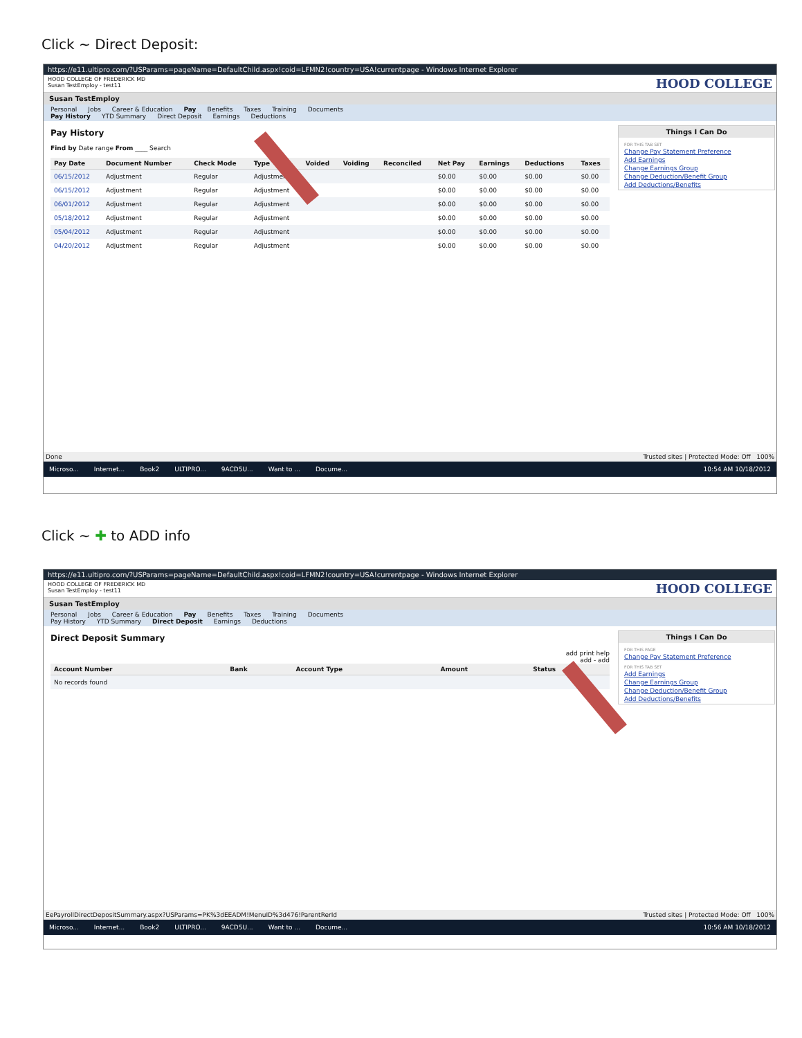Click ~ Direct Deposit:
https://e11.ultipro.com/?USParams=pageName=DefaultChild.aspx!coid=LFMN2!country=USA!currentpage - Windows Internet Explorer
HOOD COLLEGE OF FREDERICK MD
Susan TestEmploy - test11
HOOD COLLEGE
Susan TestEmploy
Personal Jobs Career & Education Pay Benefits Taxes Training Documents
Pay History YTD Summary Direct Deposit Earnings Deductions
Pay History
Find by Date range From ____ Search
| Pay Date | Document Number | Check Mode | Type | Voided | Voiding | Reconciled | Net Pay | Earnings | Deductions | Taxes |
| --- | --- | --- | --- | --- | --- | --- | --- | --- | --- | --- |
| 06/15/2012 | Adjustment | Regular | Adjustment | | | | $0.00 | $0.00 | $0.00 | $0.00 |
| 06/15/2012 | Adjustment | Regular | Adjustment | | | | $0.00 | $0.00 | $0.00 | $0.00 |
| 06/01/2012 | Adjustment | Regular | Adjustment | | | | $0.00 | $0.00 | $0.00 | $0.00 |
| 05/18/2012 | Adjustment | Regular | Adjustment | | | | $0.00 | $0.00 | $0.00 | $0.00 |
| 05/04/2012 | Adjustment | Regular | Adjustment | | | | $0.00 | $0.00 | $0.00 | $0.00 |
| 04/20/2012 | Adjustment | Regular | Adjustment | | | | $0.00 | $0.00 | $0.00 | $0.00 |
Things I Can Do
FOR THIS TAB SET
Change Pay Statement Preference
Add Earnings
Change Earnings Group
Change Deduction/Benefit Group
Add Deductions/Benefits
Done Trusted sites | Protected Mode: Off 100%
Microso... Internet... Book2 ULTIPRO... 9ACD5U... Want to ... Docume... 10:54 AM 10/18/2012
Click ~ ✚ to ADD info
https://e11.ultipro.com/?USParams=pageName=DefaultChild.aspx!coid=LFMN2!country=USA!currentpage - Windows Internet Explorer
HOOD COLLEGE OF FREDERICK MD
Susan TestEmploy - test11
HOOD COLLEGE
Susan TestEmploy
Personal Jobs Career & Education Pay Benefits Taxes Training Documents
Pay History YTD Summary Direct Deposit Earnings Deductions
Direct Deposit Summary
add print help
add - add
| Account Number | Bank | Account Type | Amount | Status |
| --- | --- | --- | --- | --- |
| No records found | | | | |
Things I Can Do
FOR THIS PAGE
Change Pay Statement Preference
FOR THIS TAB SET
Add Earnings
Change Earnings Group
Change Deduction/Benefit Group
Add Deductions/Benefits
EePayrollDirectDepositSummary.aspx?USParams=PK%3dEEADM!MenuID%3d476!ParentRerId Trusted sites | Protected Mode: Off 100%
Microso... Internet... Book2 ULTIPRO... 9ACD5U... Want to ... Docume... 10:56 AM 10/18/2012